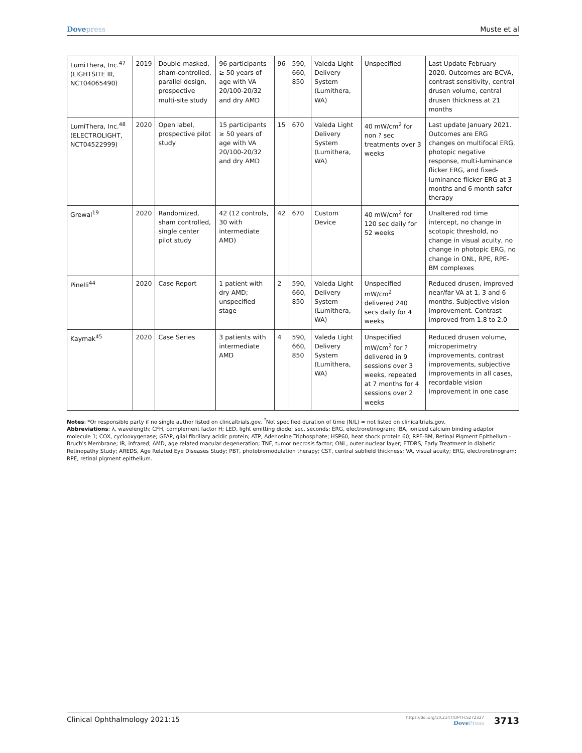Dovepress Muste et al
| LumiThera, Inc.<sup>47</sup> (LIGHTSITE III, NCT04065490) | 2019 | Double-masked, sham-controlled, parallel design, prospective multi-site study | 96 participants ≥ 50 years of age with VA 20/100-20/32 and dry AMD | 96 | 590, 660, 850 | Valeda Light Delivery System (Lumithera, WA) | Unspecified | Last Update February 2020. Outcomes are BCVA, contrast sensitivity, central drusen volume, central drusen thickness at 21 months |
| LumiThera, Inc.<sup>48</sup> (ELECTROLIGHT, NCT04522999) | 2020 | Open label, prospective pilot study | 15 participants ≥ 50 years of age with VA 20/100-20/32 and dry AMD | 15 | 670 | Valeda Light Delivery System (Lumithera, WA) | 40 mW/cm<sup>2</sup> for non ? sec treatments over 3 weeks | Last update January 2021. Outcomes are ERG changes on multifocal ERG, photopic negative response, multi-luminance flicker ERG, and fixed-luminance flicker ERG at 3 months and 6 month safer therapy |
| Grewal<sup>19</sup> | 2020 | Randomized, sham controlled, single center pilot study | 42 (12 controls, 30 with intermediate AMD) | 42 | 670 | Custom Device | 40 mW/cm<sup>2</sup> for 120 sec daily for 52 weeks | Unaltered rod time intercept, no change in scotopic threshold, no change in visual acuity, no change in photopic ERG, no change in ONL, RPE, RPE-BM complexes |
| Pinelli<sup>44</sup> | 2020 | Case Report | 1 patient with dry AMD; unspecified stage | 2 | 590, 660, 850 | Valeda Light Delivery System (Lumithera, WA) | Unspecified mW/cm<sup>2</sup> delivered 240 secs daily for 4 weeks | Reduced drusen, improved near/far VA at 1, 3 and 6 months. Subjective vision improvement. Contrast improved from 1.8 to 2.0 |
| Kaymak<sup>45</sup> | 2020 | Case Series | 3 patients with intermediate AMD | 4 | 590, 660, 850 | Valeda Light Delivery System (Lumithera, WA) | Unspecified mW/cm<sup>2</sup> for ? delivered in 9 sessions over 3 weeks, repeated at 7 months for 4 sessions over 2 weeks | Reduced drusen volume, microperimetry improvements, contrast improvements, subjective improvements in all cases, recordable vision improvement in one case |
Notes: *Or responsible party if no single author listed on clincaltrials.gov. <sup>?</sup>Not specified duration of time (N/L) = not listed on clinicaltrials.gov.
Abbreviations: λ, wavelength; CFH, complement factor H; LED, light emitting diode; sec, seconds; ERG, electroretinogram; IBA, ionized calcium binding adaptor molecule 1; COX, cyclooxygenase; GFAP, glial fibrillary acidic protein; ATP, Adenosine Triphosphate; HSP60, heat shock protein 60; RPE-BM, Retinal Pigment Epithelium - Bruch's Membrane; IR, infrared; AMD, age related macular degeneration; TNF, tumor necrosis factor; ONL, outer nuclear layer; ETDRS, Early Treatment in diabetic Retinopathy Study; AREDS, Age Related Eye Diseases Study; PBT, photobiomodulation therapy; CST, central subfield thickness; VA, visual acuity; ERG, electroretinogram; RPE, retinal pigment epithelium.
Clinical Ophthalmology 2021:15
https://doi.org/10.2147/OPTH.S272327
DovePress
3713